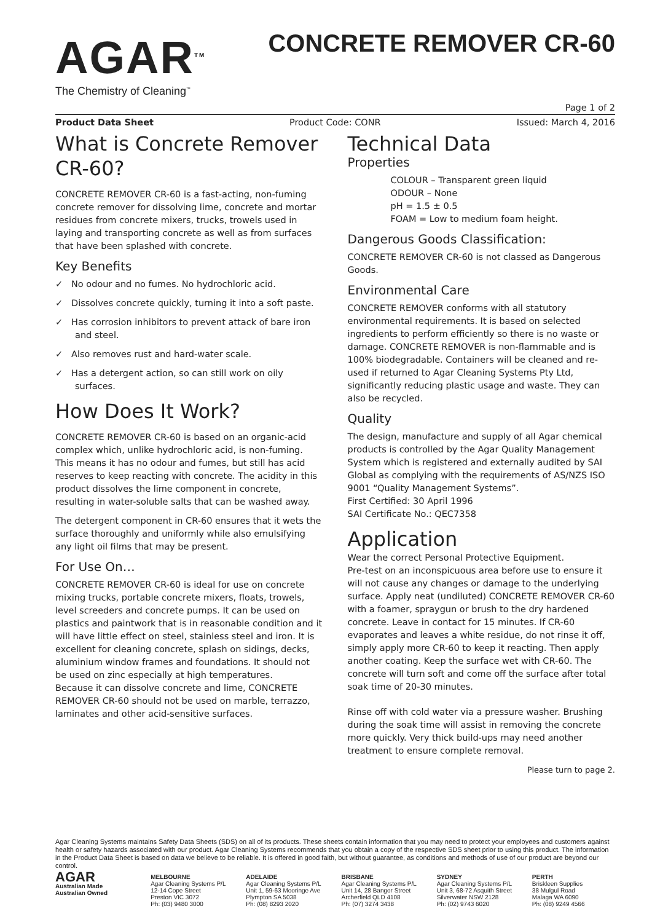AGAR<sup>TM</sup>
The Chemistry of Cleaning<sup>™</sup>
CONCRETE REMOVER CR-60
Page 1 of 2
Product Data Sheet Product Code: CONR Issued: March 4, 2016
What is Concrete Remover CR-60?
CONCRETE REMOVER CR-60 is a fast-acting, non-fuming concrete remover for dissolving lime, concrete and mortar residues from concrete mixers, trucks, trowels used in laying and transporting concrete as well as from surfaces that have been splashed with concrete.
Key Benefits
✓ No odour and no fumes. No hydrochloric acid.
✓ Dissolves concrete quickly, turning it into a soft paste.
✓ Has corrosion inhibitors to prevent attack of bare iron and steel.
✓ Also removes rust and hard-water scale.
✓ Has a detergent action, so can still work on oily surfaces.
How Does It Work?
CONCRETE REMOVER CR-60 is based on an organic-acid complex which, unlike hydrochloric acid, is non-fuming. This means it has no odour and fumes, but still has acid reserves to keep reacting with concrete. The acidity in this product dissolves the lime component in concrete, resulting in water-soluble salts that can be washed away.
The detergent component in CR-60 ensures that it wets the surface thoroughly and uniformly while also emulsifying any light oil films that may be present.
For Use On…
CONCRETE REMOVER CR-60 is ideal for use on concrete mixing trucks, portable concrete mixers, floats, trowels, level screeders and concrete pumps. It can be used on plastics and paintwork that is in reasonable condition and it will have little effect on steel, stainless steel and iron. It is excellent for cleaning concrete, splash on sidings, decks, aluminium window frames and foundations. It should not be used on zinc especially at high temperatures.
Because it can dissolve concrete and lime, CONCRETE REMOVER CR-60 should not be used on marble, terrazzo, laminates and other acid-sensitive surfaces.
Technical Data
Properties
COLOUR – Transparent green liquid
ODOUR – None
pH = 1.5 ± 0.5
FOAM = Low to medium foam height.
Dangerous Goods Classification:
CONCRETE REMOVER CR-60 is not classed as Dangerous Goods.
Environmental Care
CONCRETE REMOVER conforms with all statutory environmental requirements. It is based on selected ingredients to perform efficiently so there is no waste or damage. CONCRETE REMOVER is non-flammable and is 100% biodegradable. Containers will be cleaned and re-used if returned to Agar Cleaning Systems Pty Ltd, significantly reducing plastic usage and waste. They can also be recycled.
Quality
The design, manufacture and supply of all Agar chemical products is controlled by the Agar Quality Management System which is registered and externally audited by SAI Global as complying with the requirements of AS/NZS ISO 9001 “Quality Management Systems”.
First Certified: 30 April 1996
SAI Certificate No.: QEC7358
Application
Wear the correct Personal Protective Equipment.
Pre-test on an inconspicuous area before use to ensure it will not cause any changes or damage to the underlying surface. Apply neat (undiluted) CONCRETE REMOVER CR-60 with a foamer, spraygun or brush to the dry hardened concrete. Leave in contact for 15 minutes. If CR-60 evaporates and leaves a white residue, do not rinse it off, simply apply more CR-60 to keep it reacting. Then apply another coating. Keep the surface wet with CR-60. The concrete will turn soft and come off the surface after total soak time of 20-30 minutes.
Rinse off with cold water via a pressure washer. Brushing during the soak time will assist in removing the concrete more quickly. Very thick build-ups may need another treatment to ensure complete removal.
Please turn to page 2.
Agar Cleaning Systems maintains Safety Data Sheets (SDS) on all of its products. These sheets contain information that you may need to protect your employees and customers against health or safety hazards associated with our product. Agar Cleaning Systems recommends that you obtain a copy of the respective SDS sheet prior to using this product. The information in the Product Data Sheet is based on data we believe to be reliable. It is offered in good faith, but without guarantee, as conditions and methods of use of our product are beyond our control.
AGAR
Australian Made
Australian Owned
MELBOURNE
Agar Cleaning Systems P/L
12-14 Cope Street
Preston VIC 3072
Ph: (03) 9480 3000
ADELAIDE
Agar Cleaning Systems P/L
Unit 1, 59-63 Mooringe Ave
Plympton SA 5038
Ph: (08) 8293 2020
BRISBANE
Agar Cleaning Systems P/L
Unit 14, 28 Bangor Street
Archerfield QLD 4108
Ph: (07) 3274 3438
SYDNEY
Agar Cleaning Systems P/L
Unit 3, 68-72 Asquith Street
Silverwater NSW 2128
Ph: (02) 9743 6020
PERTH
Briskleen Supplies
38 Mulgul Road
Malaga WA 6090
Ph: (08) 9249 4566